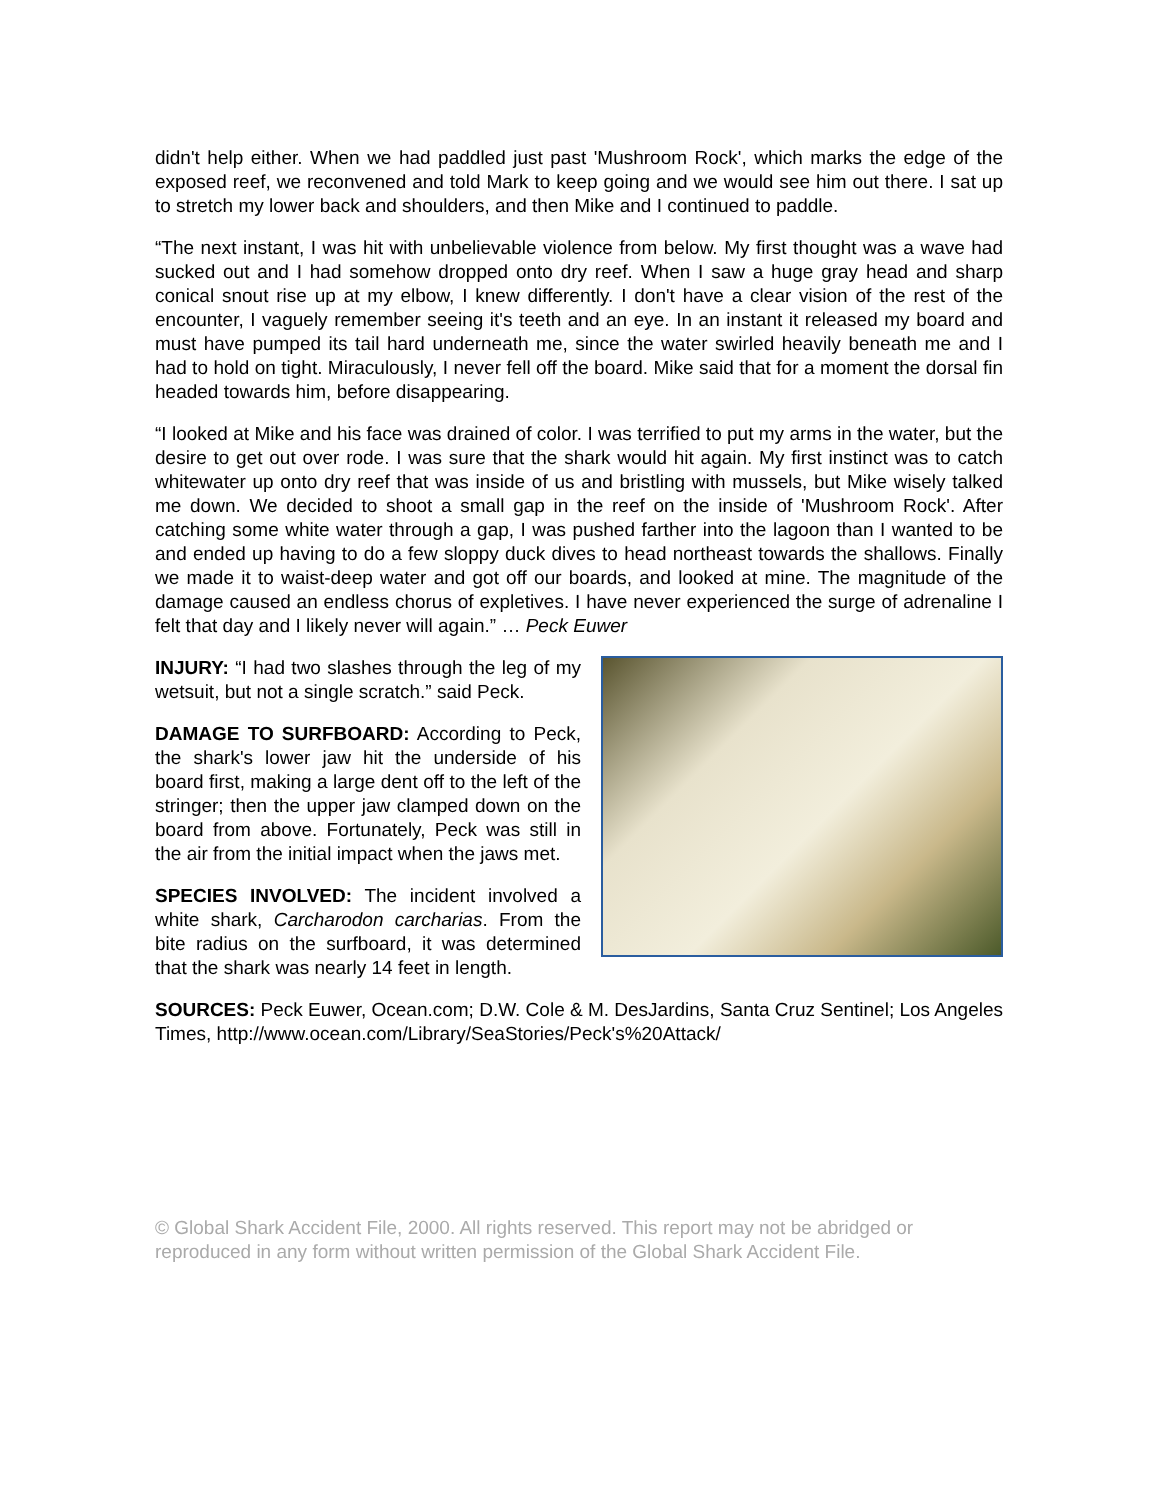didn't help either. When we had paddled just past 'Mushroom Rock', which marks the edge of the exposed reef, we reconvened and told Mark to keep going and we would see him out there. I sat up to stretch my lower back and shoulders, and then Mike and I continued to paddle.
“The next instant, I was hit with unbelievable violence from below. My first thought was a wave had sucked out and I had somehow dropped onto dry reef. When I saw a huge gray head and sharp conical snout rise up at my elbow, I knew differently. I don't have a clear vision of the rest of the encounter, I vaguely remember seeing it's teeth and an eye. In an instant it released my board and must have pumped its tail hard underneath me, since the water swirled heavily beneath me and I had to hold on tight. Miraculously, I never fell off the board. Mike said that for a moment the dorsal fin headed towards him, before disappearing.
“I looked at Mike and his face was drained of color. I was terrified to put my arms in the water, but the desire to get out over rode. I was sure that the shark would hit again. My first instinct was to catch whitewater up onto dry reef that was inside of us and bristling with mussels, but Mike wisely talked me down. We decided to shoot a small gap in the reef on the inside of 'Mushroom Rock'. After catching some white water through a gap, I was pushed farther into the lagoon than I wanted to be and ended up having to do a few sloppy duck dives to head northeast towards the shallows. Finally we made it to waist-deep water and got off our boards, and looked at mine. The magnitude of the damage caused an endless chorus of expletives. I have never experienced the surge of adrenaline I felt that day and I likely never will again.” … Peck Euwer
INJURY: “I had two slashes through the leg of my wetsuit, but not a single scratch.” said Peck.
DAMAGE TO SURFBOARD: According to Peck, the shark's lower jaw hit the underside of his board first, making a large dent off to the left of the stringer; then the upper jaw clamped down on the board from above. Fortunately, Peck was still in the air from the initial impact when the jaws met.
SPECIES INVOLVED: The incident involved a white shark, Carcharodon carcharias. From the bite radius on the surfboard, it was determined that the shark was nearly 14 feet in length.
SOURCES: Peck Euwer, Ocean.com; D.W. Cole & M. DesJardins, Santa Cruz Sentinel; Los Angeles Times, http://www.ocean.com/Library/SeaStories/Peck's%20Attack/
© Global Shark Accident File, 2000. All rights reserved. This report may not be abridged or reproduced in any form without written permission of the Global Shark Accident File.